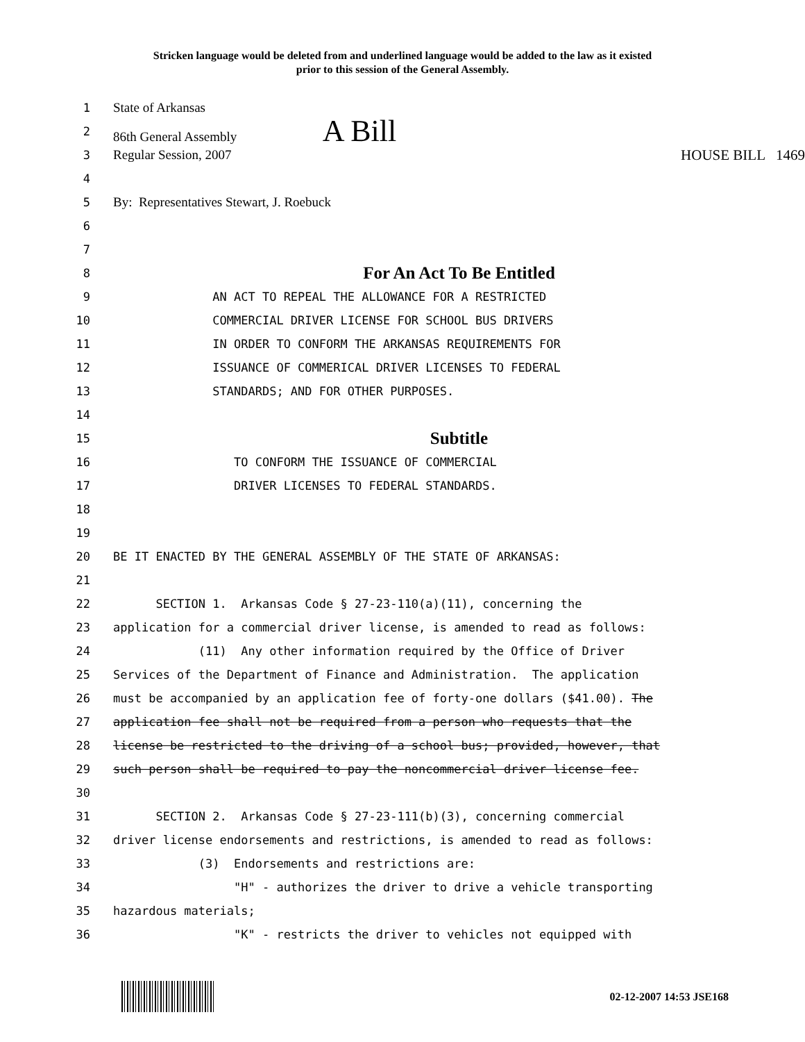Stricken language would be deleted from and underlined language would be added to the law as it existed
prior to this session of the General Assembly.
1 State of Arkansas
2 86th General Assembly A Bill
3 Regular Session, 2007 HOUSE BILL 1469
4
5 By: Representatives Stewart, J. Roebuck
6
7
8 For An Act To Be Entitled
9 AN ACT TO REPEAL THE ALLOWANCE FOR A RESTRICTED
10 COMMERCIAL DRIVER LICENSE FOR SCHOOL BUS DRIVERS
11 IN ORDER TO CONFORM THE ARKANSAS REQUIREMENTS FOR
12 ISSUANCE OF COMMERICAL DRIVER LICENSES TO FEDERAL
13 STANDARDS; AND FOR OTHER PURPOSES.
14
15 Subtitle
16 TO CONFORM THE ISSUANCE OF COMMERCIAL
17 DRIVER LICENSES TO FEDERAL STANDARDS.
18
19
20 BE IT ENACTED BY THE GENERAL ASSEMBLY OF THE STATE OF ARKANSAS:
21
22 SECTION 1. Arkansas Code § 27-23-110(a)(11), concerning the
23 application for a commercial driver license, is amended to read as follows:
24 (11) Any other information required by the Office of Driver
25 Services of the Department of Finance and Administration. The application
26 must be accompanied by an application fee of forty-one dollars ($41.00). The
27 application fee shall not be required from a person who requests that the
28 license be restricted to the driving of a school bus; provided, however, that
29 such person shall be required to pay the noncommercial driver license fee.
30
31 SECTION 2. Arkansas Code § 27-23-111(b)(3), concerning commercial
32 driver license endorsements and restrictions, is amended to read as follows:
33 (3) Endorsements and restrictions are:
34 "H" - authorizes the driver to drive a vehicle transporting
35 hazardous materials;
36 "K" - restricts the driver to vehicles not equipped with
02-12-2007 14:53 JSE168